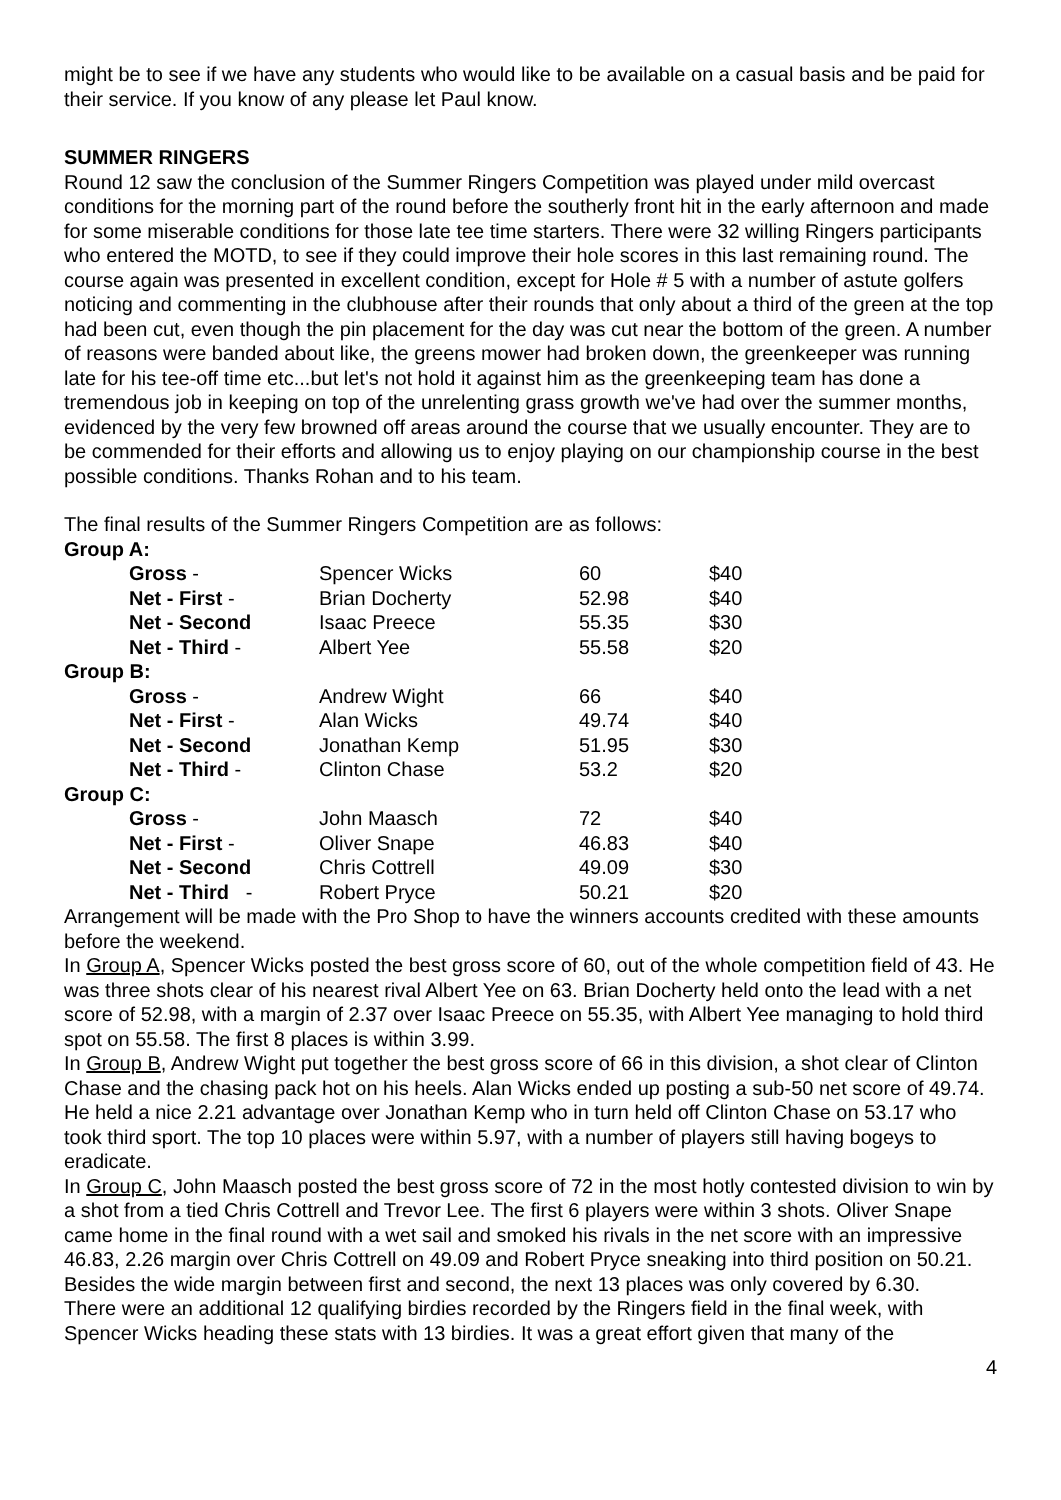might be to see if we have any students who would like to be available on a casual basis and be paid for their service. If you know of any please let Paul know.
SUMMER RINGERS
Round 12 saw the conclusion of the Summer Ringers Competition was played under mild overcast conditions for the morning part of the round before the southerly front hit in the early afternoon and made for some miserable conditions for those late tee time starters. There were 32 willing Ringers participants who entered the MOTD, to see if they could improve their hole scores in this last remaining round. The course again was presented in excellent condition, except for Hole # 5 with a number of astute golfers noticing and commenting in the clubhouse after their rounds that only about a third of the green at the top had been cut, even though the pin placement for the day was cut near the bottom of the green. A number of reasons were banded about like, the greens mower had broken down, the greenkeeper was running late for his tee-off time etc...but let's not hold it against him as the greenkeeping team has done a tremendous job in keeping on top of the unrelenting grass growth we've had over the summer months, evidenced by the very few browned off areas around the course that we usually encounter. They are to be commended for their efforts and allowing us to enjoy playing on our championship course in the best possible conditions. Thanks Rohan and to his team.
The final results of the Summer Ringers Competition are as follows:
| Group A: | | | |
| Gross - | Spencer Wicks | 60 | $40 |
| Net - First - | Brian Docherty | 52.98 | $40 |
| Net - Second | Isaac Preece | 55.35 | $30 |
| Net - Third - | Albert Yee | 55.58 | $20 |
| Group B: | | | |
| Gross - | Andrew Wight | 66 | $40 |
| Net - First - | Alan Wicks | 49.74 | $40 |
| Net - Second | Jonathan Kemp | 51.95 | $30 |
| Net - Third - | Clinton Chase | 53.2 | $20 |
| Group C: | | | |
| Gross - | John Maasch | 72 | $40 |
| Net - First - | Oliver Snape | 46.83 | $40 |
| Net - Second | Chris Cottrell | 49.09 | $30 |
| Net - Third - | Robert Pryce | 50.21 | $20 |
Arrangement will be made with the Pro Shop to have the winners accounts credited with these amounts before the weekend.
In Group A, Spencer Wicks posted the best gross score of 60, out of the whole competition field of 43. He was three shots clear of his nearest rival Albert Yee on 63. Brian Docherty held onto the lead with a net score of 52.98, with a margin of 2.37 over Isaac Preece on 55.35, with Albert Yee managing to hold third spot on 55.58. The first 8 places is within 3.99.
In Group B, Andrew Wight put together the best gross score of 66 in this division, a shot clear of Clinton Chase and the chasing pack hot on his heels. Alan Wicks ended up posting a sub-50 net score of 49.74. He held a nice 2.21 advantage over Jonathan Kemp who in turn held off Clinton Chase on 53.17 who took third sport. The top 10 places were within 5.97, with a number of players still having bogeys to eradicate.
In Group C, John Maasch posted the best gross score of 72 in the most hotly contested division to win by a shot from a tied Chris Cottrell and Trevor Lee. The first 6 players were within 3 shots. Oliver Snape came home in the final round with a wet sail and smoked his rivals in the net score with an impressive 46.83, 2.26 margin over Chris Cottrell on 49.09 and Robert Pryce sneaking into third position on 50.21. Besides the wide margin between first and second, the next 13 places was only covered by 6.30.
There were an additional 12 qualifying birdies recorded by the Ringers field in the final week, with Spencer Wicks heading these stats with 13 birdies. It was a great effort given that many of the
4